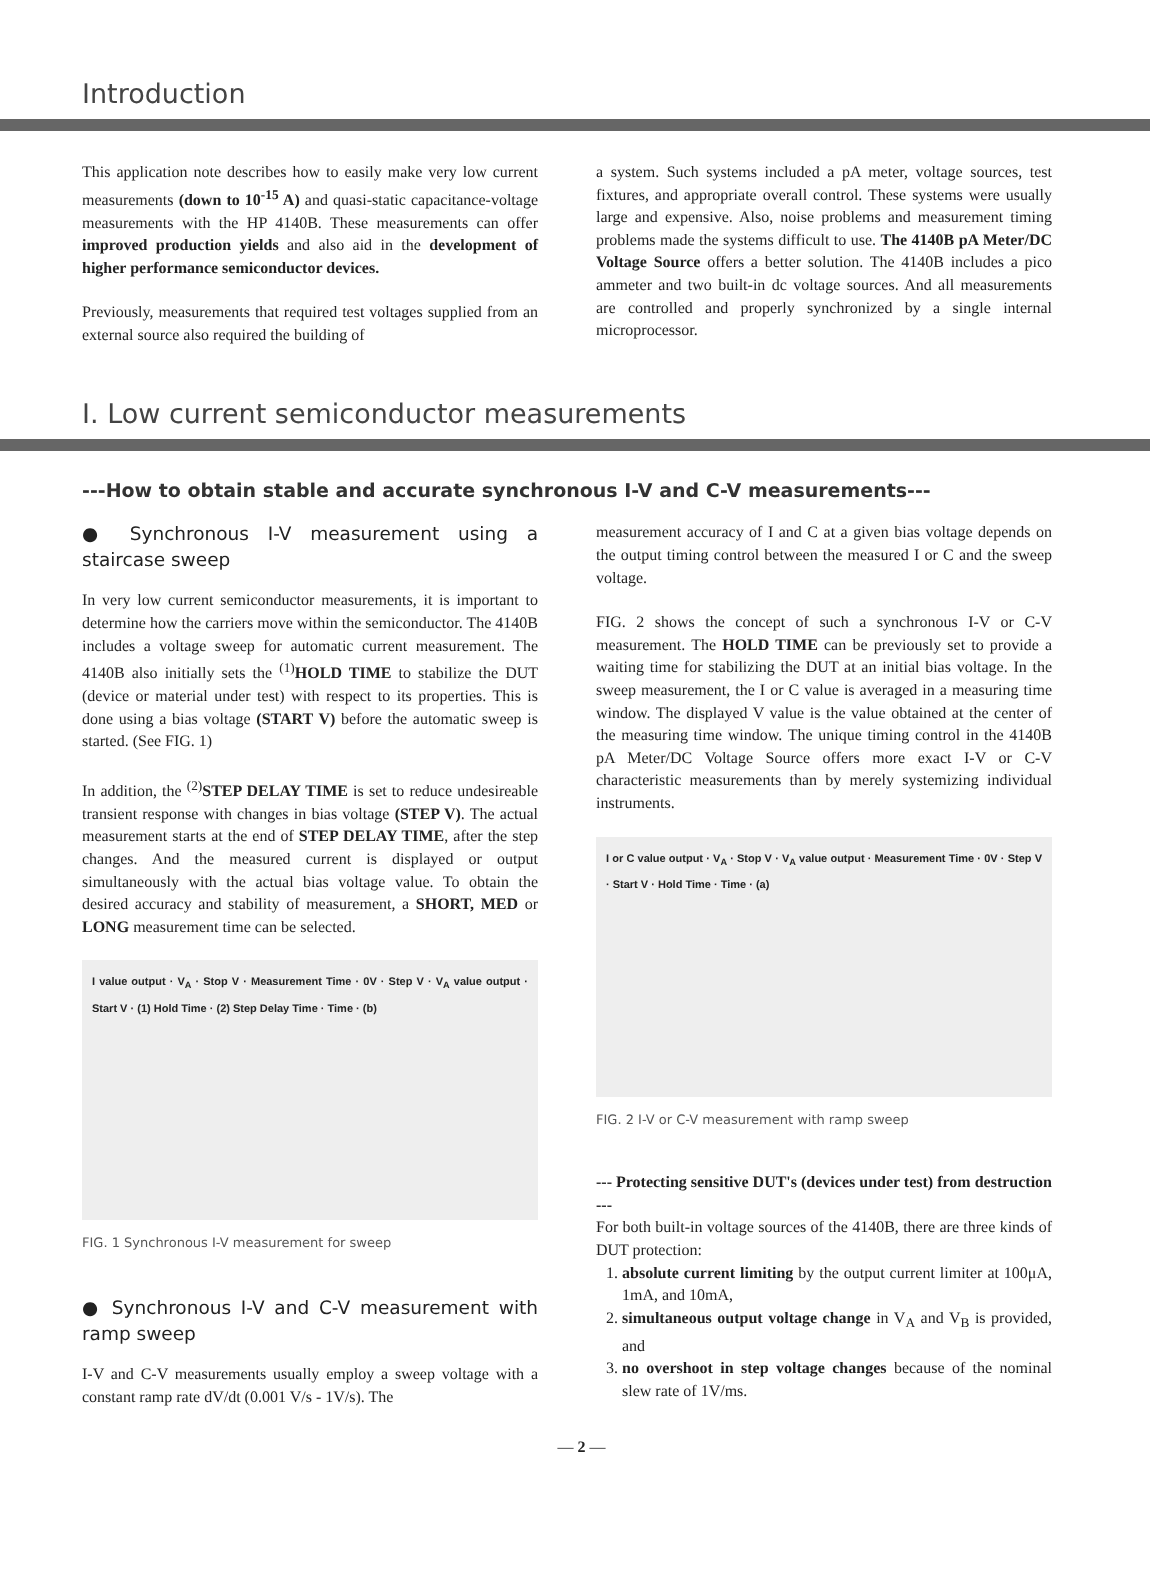Introduction
This application note describes how to easily make very low current measurements (down to 10<sup>-15</sup> A) and quasi-static capacitance-voltage measurements with the HP 4140B. These measurements can offer improved production yields and also aid in the development of higher performance semiconductor devices.
Previously, measurements that required test voltages supplied from an external source also required the building of
a system. Such systems included a pA meter, voltage sources, test fixtures, and appropriate overall control. These systems were usually large and expensive. Also, noise problems and measurement timing problems made the systems difficult to use. The 4140B pA Meter/DC Voltage Source offers a better solution. The 4140B includes a pico ammeter and two built-in dc voltage sources. And all measurements are controlled and properly synchronized by a single internal microprocessor.
I. Low current semiconductor measurements
---How to obtain stable and accurate synchronous I-V and C-V measurements---
● Synchronous I-V measurement using a staircase sweep
In very low current semiconductor measurements, it is important to determine how the carriers move within the semiconductor. The 4140B includes a voltage sweep for automatic current measurement. The 4140B also initially sets the <sup>(1)</sup>HOLD TIME to stabilize the DUT (device or material under test) with respect to its properties. This is done using a bias voltage (START V) before the automatic sweep is started. (See FIG. 1)
In addition, the <sup>(2)</sup>STEP DELAY TIME is set to reduce undesireable transient response with changes in bias voltage (STEP V). The actual measurement starts at the end of STEP DELAY TIME, after the step changes. And the measured current is displayed or output simultaneously with the actual bias voltage value. To obtain the desired accuracy and stability of measurement, a SHORT, MED or LONG measurement time can be selected.
I value output · V<sub>A</sub> · Stop V · Measurement Time · 0V · Step V · V<sub>A</sub> value output · Start V · (1) Hold Time · (2) Step Delay Time · Time · (b)
FIG. 1 Synchronous I-V measurement for sweep
● Synchronous I-V and C-V measurement with ramp sweep
I-V and C-V measurements usually employ a sweep voltage with a constant ramp rate dV/dt (0.001 V/s - 1V/s). The
measurement accuracy of I and C at a given bias voltage depends on the output timing control between the measured I or C and the sweep voltage.
FIG. 2 shows the concept of such a synchronous I-V or C-V measurement. The HOLD TIME can be previously set to provide a waiting time for stabilizing the DUT at an initial bias voltage. In the sweep measurement, the I or C value is averaged in a measuring time window. The displayed V value is the value obtained at the center of the measuring time window. The unique timing control in the 4140B pA Meter/DC Voltage Source offers more exact I-V or C-V characteristic measurements than by merely systemizing individual instruments.
I or C value output · V<sub>A</sub> · Stop V · V<sub>A</sub> value output · Measurement Time · 0V · Step V · Start V · Hold Time · Time · (a)
FIG. 2 I-V or C-V measurement with ramp sweep
--- Protecting sensitive DUT's (devices under test) from destruction ---
For both built-in voltage sources of the 4140B, there are three kinds of DUT protection:
1. absolute current limiting by the output current limiter at 100μA, 1mA, and 10mA,
2. simultaneous output voltage change in V<sub>A</sub> and V<sub>B</sub> is provided, and
3. no overshoot in step voltage changes because of the nominal slew rate of 1V/ms.
— 2 —